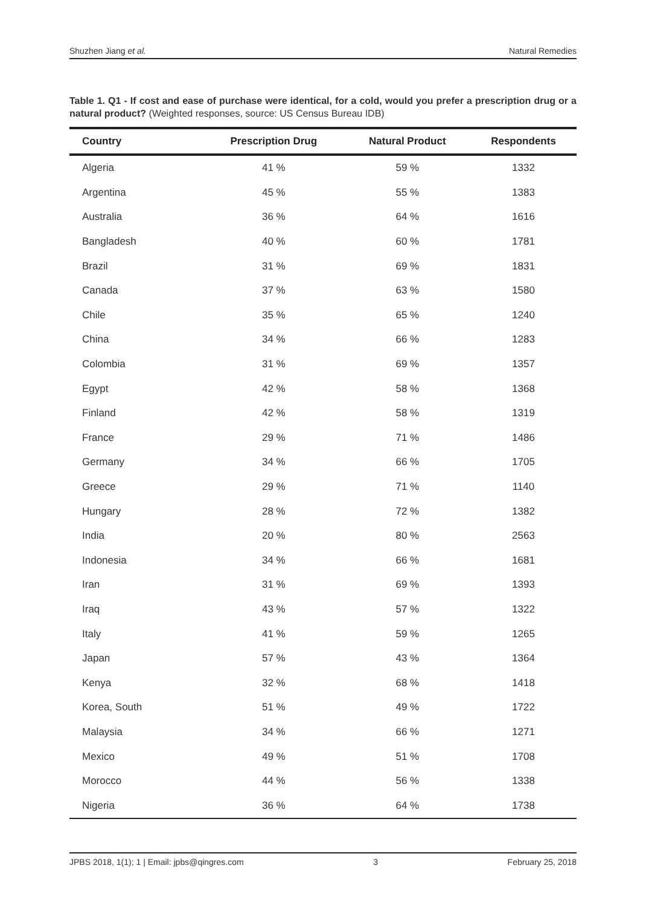Shuzhen Jiang et al. Natural Remedies
Table 1. Q1 - If cost and ease of purchase were identical, for a cold, would you prefer a prescription drug or a natural product? (Weighted responses, source: US Census Bureau IDB)
| Country | Prescription Drug | Natural Product | Respondents |
| --- | --- | --- | --- |
| Algeria | 41 % | 59 % | 1332 |
| Argentina | 45 % | 55 % | 1383 |
| Australia | 36 % | 64 % | 1616 |
| Bangladesh | 40 % | 60 % | 1781 |
| Brazil | 31 % | 69 % | 1831 |
| Canada | 37 % | 63 % | 1580 |
| Chile | 35 % | 65 % | 1240 |
| China | 34 % | 66 % | 1283 |
| Colombia | 31 % | 69 % | 1357 |
| Egypt | 42 % | 58 % | 1368 |
| Finland | 42 % | 58 % | 1319 |
| France | 29 % | 71 % | 1486 |
| Germany | 34 % | 66 % | 1705 |
| Greece | 29 % | 71 % | 1140 |
| Hungary | 28 % | 72 % | 1382 |
| India | 20 % | 80 % | 2563 |
| Indonesia | 34 % | 66 % | 1681 |
| Iran | 31 % | 69 % | 1393 |
| Iraq | 43 % | 57 % | 1322 |
| Italy | 41 % | 59 % | 1265 |
| Japan | 57 % | 43 % | 1364 |
| Kenya | 32 % | 68 % | 1418 |
| Korea, South | 51 % | 49 % | 1722 |
| Malaysia | 34 % | 66 % | 1271 |
| Mexico | 49 % | 51 % | 1708 |
| Morocco | 44 % | 56 % | 1338 |
| Nigeria | 36 % | 64 % | 1738 |
JPBS 2018, 1(1); 1 | Email: jpbs@qingres.com 3 February 25, 2018